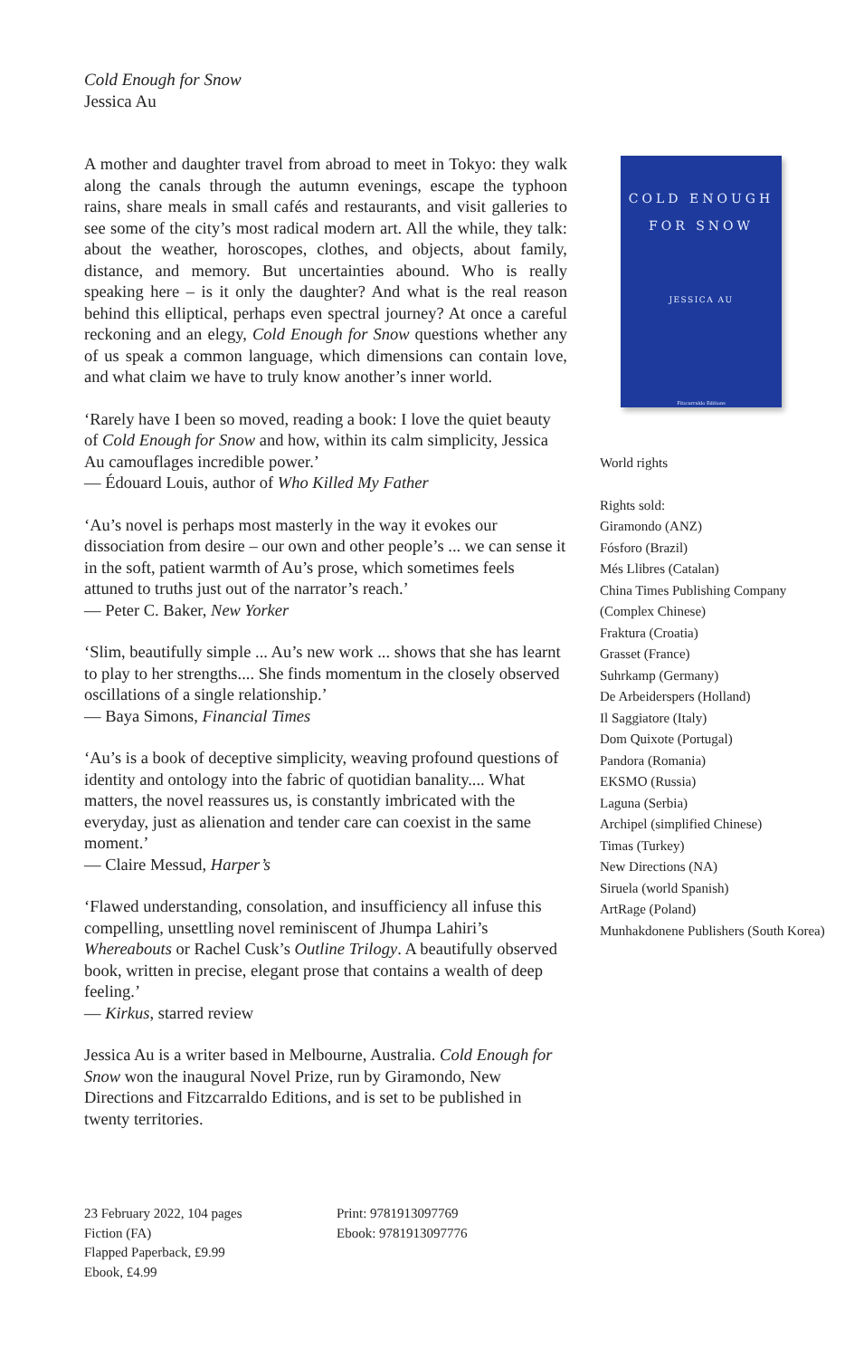Cold Enough for Snow
Jessica Au
A mother and daughter travel from abroad to meet in Tokyo: they walk along the canals through the autumn evenings, escape the typhoon rains, share meals in small cafés and restaurants, and visit galleries to see some of the city’s most radical modern art. All the while, they talk: about the weather, horoscopes, clothes, and objects, about family, distance, and memory. But uncertainties abound. Who is really speaking here – is it only the daughter? And what is the real reason behind this elliptical, perhaps even spectral journey? At once a careful reckoning and an elegy, Cold Enough for Snow questions whether any of us speak a common language, which dimensions can contain love, and what claim we have to truly know another’s inner world.
‘Rarely have I been so moved, reading a book: I love the quiet beauty of Cold Enough for Snow and how, within its calm simplicity, Jessica Au camouflages incredible power.’
— Édouard Louis, author of Who Killed My Father
‘Au’s novel is perhaps most masterly in the way it evokes our dissociation from desire – our own and other people’s ... we can sense it in the soft, patient warmth of Au’s prose, which sometimes feels attuned to truths just out of the narrator’s reach.’
— Peter C. Baker, New Yorker
‘Slim, beautifully simple ... Au’s new work ... shows that she has learnt to play to her strengths.... She finds momentum in the closely observed oscillations of a single relationship.’
— Baya Simons, Financial Times
‘Au’s is a book of deceptive simplicity, weaving profound questions of identity and ontology into the fabric of quotidian banality.... What matters, the novel reassures us, is constantly imbricated with the everyday, just as alienation and tender care can coexist in the same moment.’
— Claire Messud, Harper’s
‘Flawed understanding, consolation, and insufficiency all infuse this compelling, unsettling novel reminiscent of Jhumpa Lahiri’s Whereabouts or Rachel Cusk’s Outline Trilogy. A beautifully observed book, written in precise, elegant prose that contains a wealth of deep feeling.’
— Kirkus, starred review
Jessica Au is a writer based in Melbourne, Australia. Cold Enough for Snow won the inaugural Novel Prize, run by Giramondo, New Directions and Fitzcarraldo Editions, and is set to be published in twenty territories.
COLD ENOUGH
FOR SNOW
JESSICA AU
Fitzcarraldo Editions
World rights
Rights sold:
Giramondo (ANZ)
Fósforo (Brazil)
Més Llibres (Catalan)
China Times Publishing Company (Complex Chinese)
Fraktura (Croatia)
Grasset (France)
Suhrkamp (Germany)
De Arbeiderspers (Holland)
Il Saggiatore (Italy)
Dom Quixote (Portugal)
Pandora (Romania)
EKSMO (Russia)
Laguna (Serbia)
Archipel (simplified Chinese)
Timas (Turkey)
New Directions (NA)
Siruela (world Spanish)
ArtRage (Poland)
Munhakdonene Publishers (South Korea)
23 February 2022, 104 pages
Fiction (FA)
Flapped Paperback, £9.99
Ebook, £4.99
Print: 9781913097769
Ebook: 9781913097776